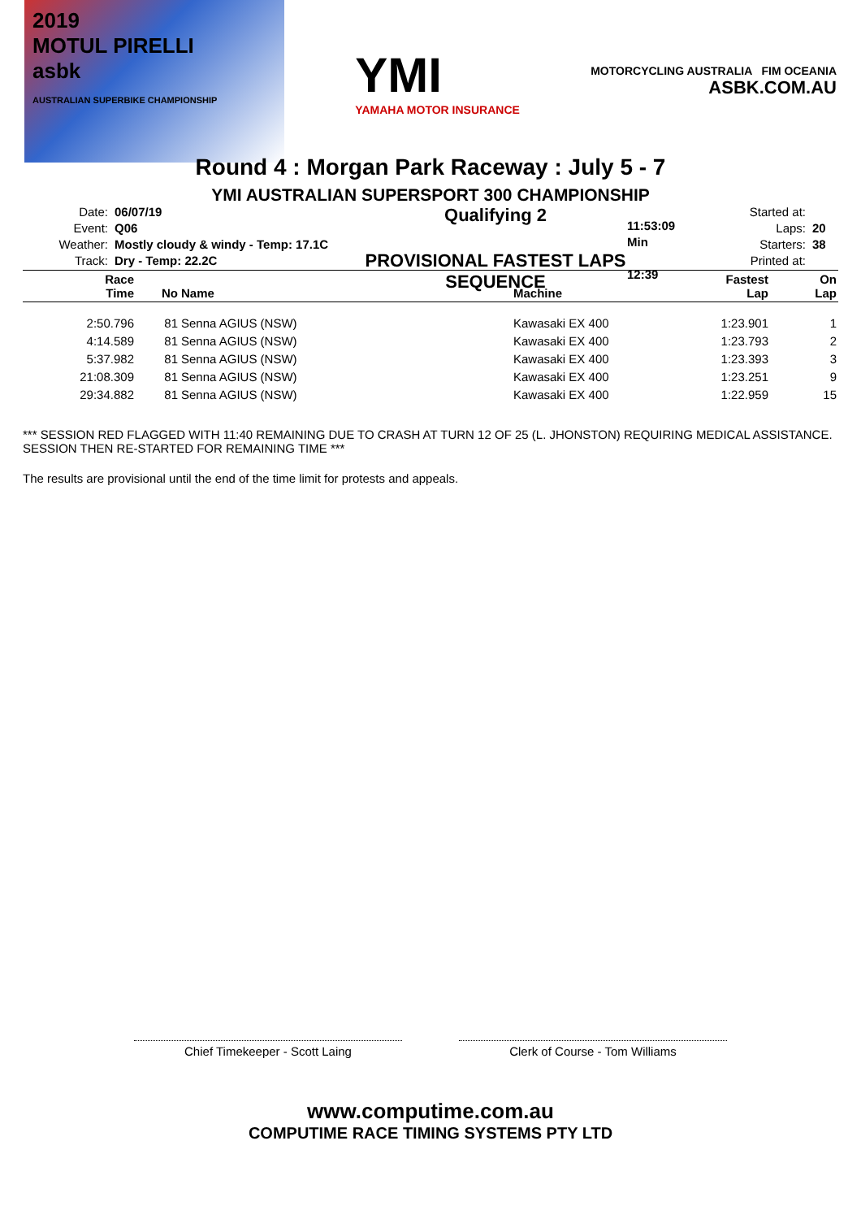2019
MOTUL PIRELLI
asbk
AUSTRALIAN SUPERBIKE CHAMPIONSHIP
YMI
YAMAHA MOTOR INSURANCE
MOTORCYCLING AUSTRALIA FIM OCEANIA
ASBK.COM.AU
Round 4 : Morgan Park Raceway : July 5 - 7
YMI AUSTRALIAN SUPERSPORT 300 CHAMPIONSHIP
Date: 06/07/19
Event: Q06
Weather: Mostly cloudy & windy - Temp: 17.1C
Track: Dry - Temp: 22.2C
Qualifying 2
PROVISIONAL FASTEST LAPS SEQUENCE
Started at: 11:53:09
Laps: 20 Min
Starters: 38
Printed at: 12:39
| Race Time | No | Name | Machine | Fastest Lap | On Lap |
| --- | --- | --- | --- | --- | --- |
| 2:50.796 | 81 | Senna AGIUS (NSW) | Kawasaki EX 400 | 1:23.901 | 1 |
| 4:14.589 | 81 | Senna AGIUS (NSW) | Kawasaki EX 400 | 1:23.793 | 2 |
| 5:37.982 | 81 | Senna AGIUS (NSW) | Kawasaki EX 400 | 1:23.393 | 3 |
| 21:08.309 | 81 | Senna AGIUS (NSW) | Kawasaki EX 400 | 1:23.251 | 9 |
| 29:34.882 | 81 | Senna AGIUS (NSW) | Kawasaki EX 400 | 1:22.959 | 15 |
*** SESSION RED FLAGGED WITH 11:40 REMAINING DUE TO CRASH AT TURN 12 OF 25 (L. JHONSTON) REQUIRING MEDICAL ASSISTANCE. SESSION THEN RE-STARTED FOR REMAINING TIME ***
The results are provisional until the end of the time limit for protests and appeals.
Chief Timekeeper - Scott Laing Clerk of Course - Tom Williams
www.computime.com.au
COMPUTIME RACE TIMING SYSTEMS PTY LTD